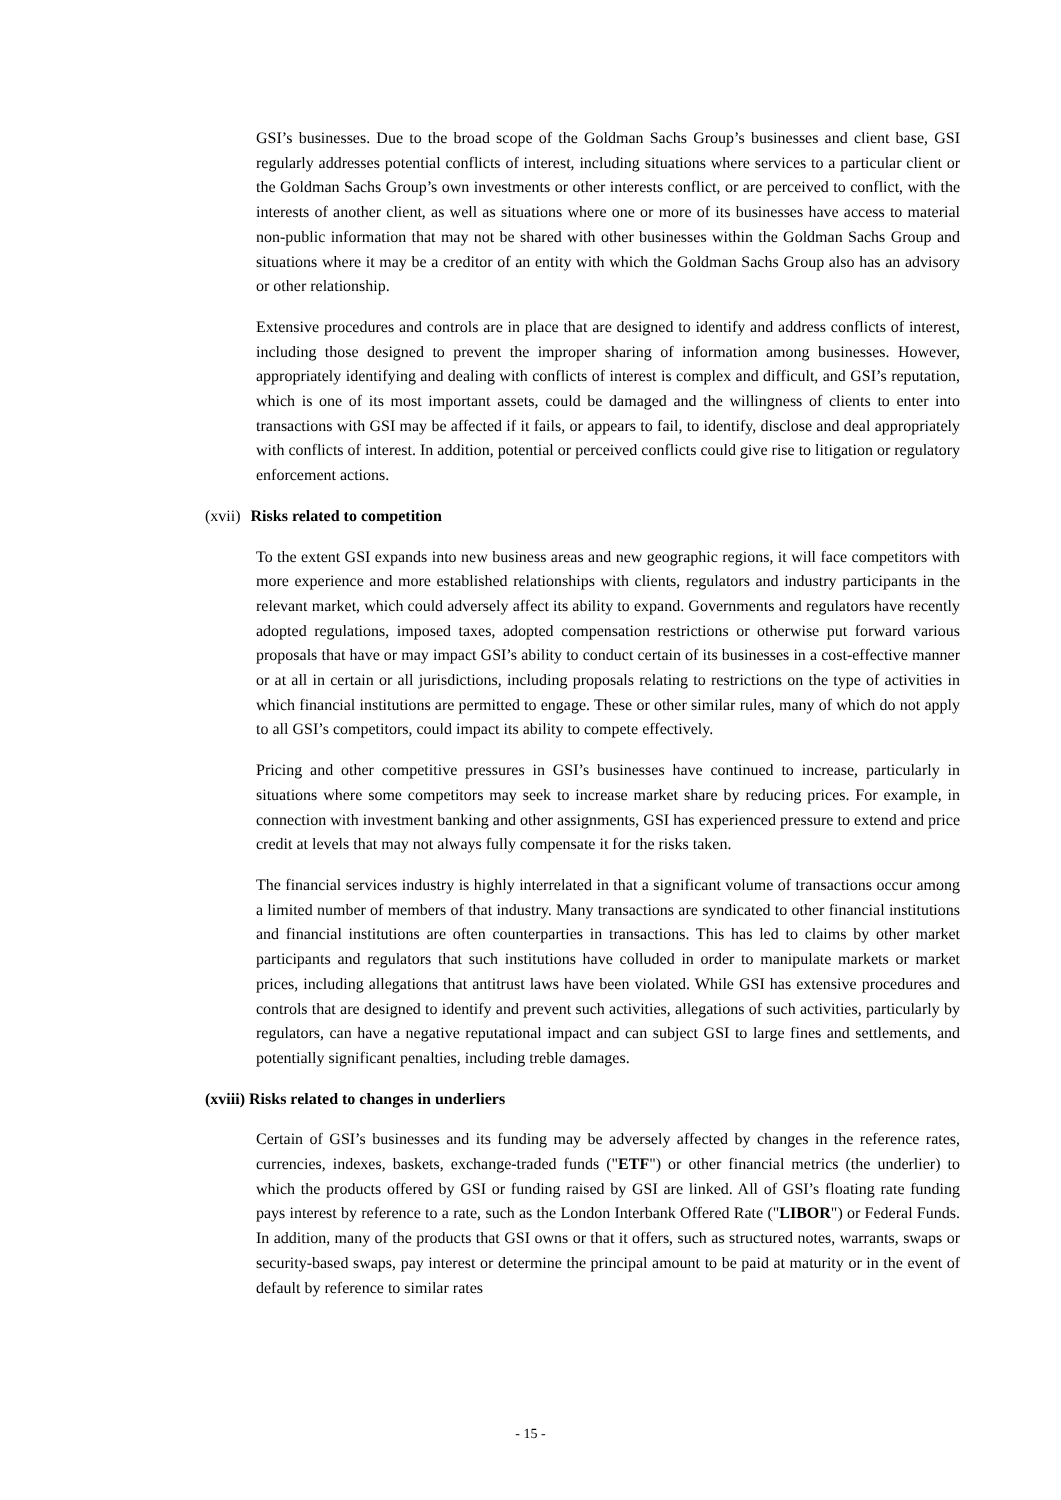GSI’s businesses. Due to the broad scope of the Goldman Sachs Group’s businesses and client base, GSI regularly addresses potential conflicts of interest, including situations where services to a particular client or the Goldman Sachs Group’s own investments or other interests conflict, or are perceived to conflict, with the interests of another client, as well as situations where one or more of its businesses have access to material non-public information that may not be shared with other businesses within the Goldman Sachs Group and situations where it may be a creditor of an entity with which the Goldman Sachs Group also has an advisory or other relationship.
Extensive procedures and controls are in place that are designed to identify and address conflicts of interest, including those designed to prevent the improper sharing of information among businesses. However, appropriately identifying and dealing with conflicts of interest is complex and difficult, and GSI’s reputation, which is one of its most important assets, could be damaged and the willingness of clients to enter into transactions with GSI may be affected if it fails, or appears to fail, to identify, disclose and deal appropriately with conflicts of interest. In addition, potential or perceived conflicts could give rise to litigation or regulatory enforcement actions.
(xvii) Risks related to competition
To the extent GSI expands into new business areas and new geographic regions, it will face competitors with more experience and more established relationships with clients, regulators and industry participants in the relevant market, which could adversely affect its ability to expand. Governments and regulators have recently adopted regulations, imposed taxes, adopted compensation restrictions or otherwise put forward various proposals that have or may impact GSI’s ability to conduct certain of its businesses in a cost-effective manner or at all in certain or all jurisdictions, including proposals relating to restrictions on the type of activities in which financial institutions are permitted to engage. These or other similar rules, many of which do not apply to all GSI’s competitors, could impact its ability to compete effectively.
Pricing and other competitive pressures in GSI’s businesses have continued to increase, particularly in situations where some competitors may seek to increase market share by reducing prices. For example, in connection with investment banking and other assignments, GSI has experienced pressure to extend and price credit at levels that may not always fully compensate it for the risks taken.
The financial services industry is highly interrelated in that a significant volume of transactions occur among a limited number of members of that industry. Many transactions are syndicated to other financial institutions and financial institutions are often counterparties in transactions. This has led to claims by other market participants and regulators that such institutions have colluded in order to manipulate markets or market prices, including allegations that antitrust laws have been violated. While GSI has extensive procedures and controls that are designed to identify and prevent such activities, allegations of such activities, particularly by regulators, can have a negative reputational impact and can subject GSI to large fines and settlements, and potentially significant penalties, including treble damages.
(xviii) Risks related to changes in underliers
Certain of GSI’s businesses and its funding may be adversely affected by changes in the reference rates, currencies, indexes, baskets, exchange-traded funds ("ETF") or other financial metrics (the underlier) to which the products offered by GSI or funding raised by GSI are linked. All of GSI’s floating rate funding pays interest by reference to a rate, such as the London Interbank Offered Rate ("LIBOR") or Federal Funds. In addition, many of the products that GSI owns or that it offers, such as structured notes, warrants, swaps or security-based swaps, pay interest or determine the principal amount to be paid at maturity or in the event of default by reference to similar rates
- 15 -